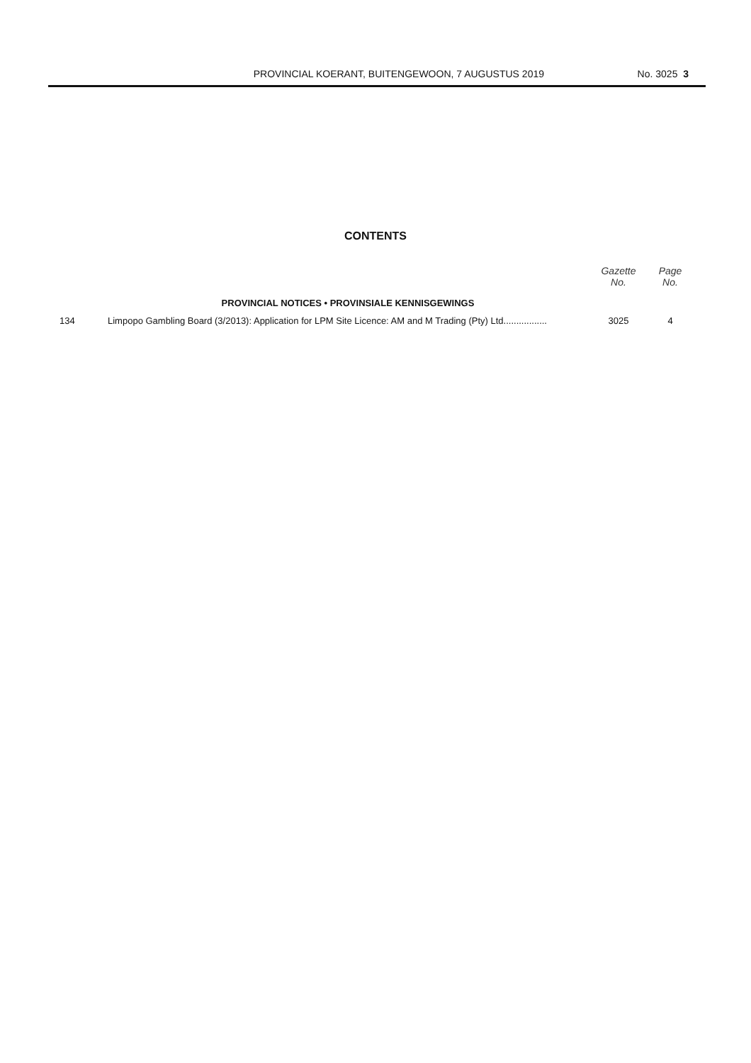PROVINCIAL KOERANT, BUITENGEWOON, 7 AUGUSTUS 2019 No. 3025 3
CONTENTS
| | | Gazette No. | Page No. |
| --- | --- | --- | --- |
| | PROVINCIAL NOTICES • PROVINSIALE KENNISGEWINGS | | |
| 134 | Limpopo Gambling Board (3/2013): Application for LPM Site Licence: AM and M Trading (Pty) Ltd................. | 3025 | 4 |